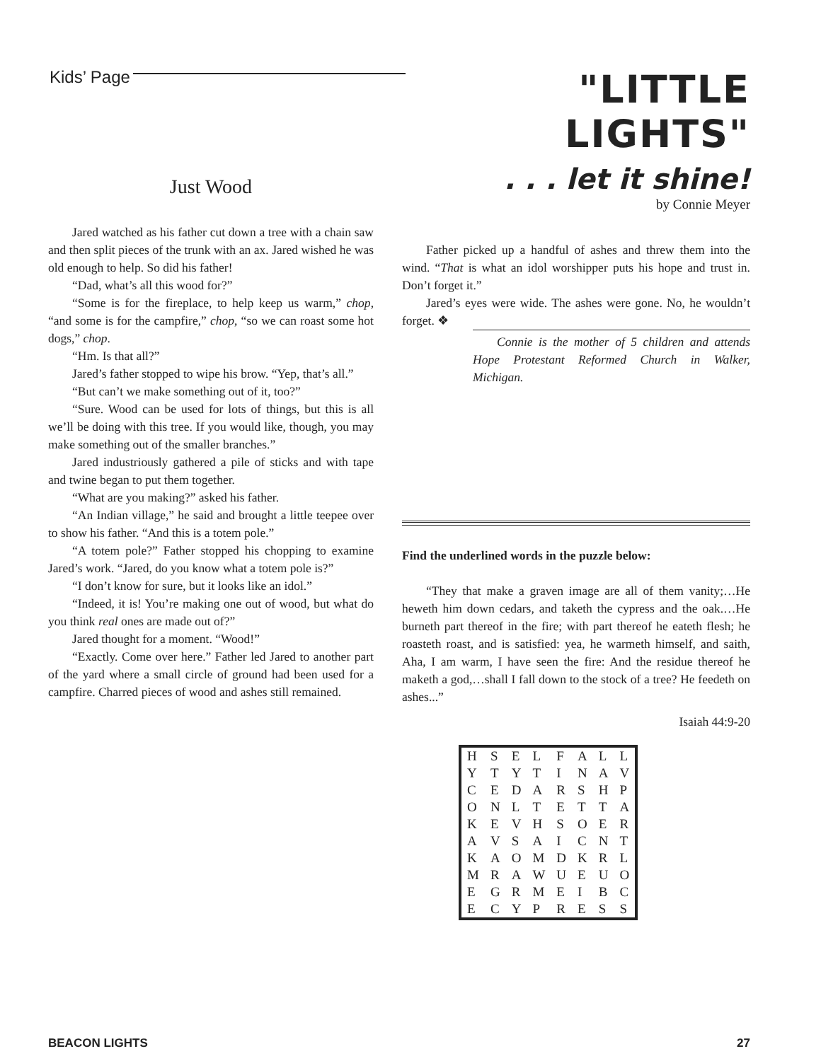Kids’ Page
"LITTLE LIGHTS"
Just Wood
Jared watched as his father cut down a tree with a chain saw and then split pieces of the trunk with an ax. Jared wished he was old enough to help. So did his father!
“Dad, what’s all this wood for?”
“Some is for the fireplace, to help keep us warm,” chop, “and some is for the campfire,” chop, “so we can roast some hot dogs,” chop.
“Hm. Is that all?”
Jared’s father stopped to wipe his brow. “Yep, that’s all.”
“But can’t we make something out of it, too?”
“Sure. Wood can be used for lots of things, but this is all we’ll be doing with this tree. If you would like, though, you may make something out of the smaller branches.”
Jared industriously gathered a pile of sticks and with tape and twine began to put them together.
“What are you making?” asked his father.
“An Indian village,” he said and brought a little teepee over to show his father. “And this is a totem pole.”
“A totem pole?” Father stopped his chopping to examine Jared’s work. “Jared, do you know what a totem pole is?”
“I don’t know for sure, but it looks like an idol.”
“Indeed, it is! You’re making one out of wood, but what do you think real ones are made out of?”
Jared thought for a moment. “Wood!”
“Exactly. Come over here.” Father led Jared to another part of the yard where a small circle of ground had been used for a campfire. Charred pieces of wood and ashes still remained.
. . . let it shine!
by Connie Meyer
Father picked up a handful of ashes and threw them into the wind. “That is what an idol worshipper puts his hope and trust in. Don’t forget it.”
Jared’s eyes were wide. The ashes were gone. No, he wouldn’t forget. ❖
Connie is the mother of 5 children and attends Hope Protestant Reformed Church in Walker, Michigan.
Find the underlined words in the puzzle below:
“They that make a graven image are all of them vanity;…He heweth him down cedars, and taketh the cypress and the oak.…He burneth part thereof in the fire; with part thereof he eateth flesh; he roasteth roast, and is satisfied: yea, he warmeth himself, and saith, Aha, I am warm, I have seen the fire: And the residue thereof he maketh a god,…shall I fall down to the stock of a tree? He feedeth on ashes...”
Isaiah 44:9-20
| H | S | E | L | F | A | L | L |
| Y | T | Y | T | I | N | A | V |
| C | E | D | A | R | S | H | P |
| O | N | L | T | E | T | T | A |
| K | E | V | H | S | O | E | R |
| A | V | S | A | I | C | N | T |
| K | A | O | M | D | K | R | L |
| M | R | A | W | U | E | U | O |
| E | G | R | M | E | I | B | C |
| E | C | Y | P | R | E | S | S |
BEACON LIGHTS 27